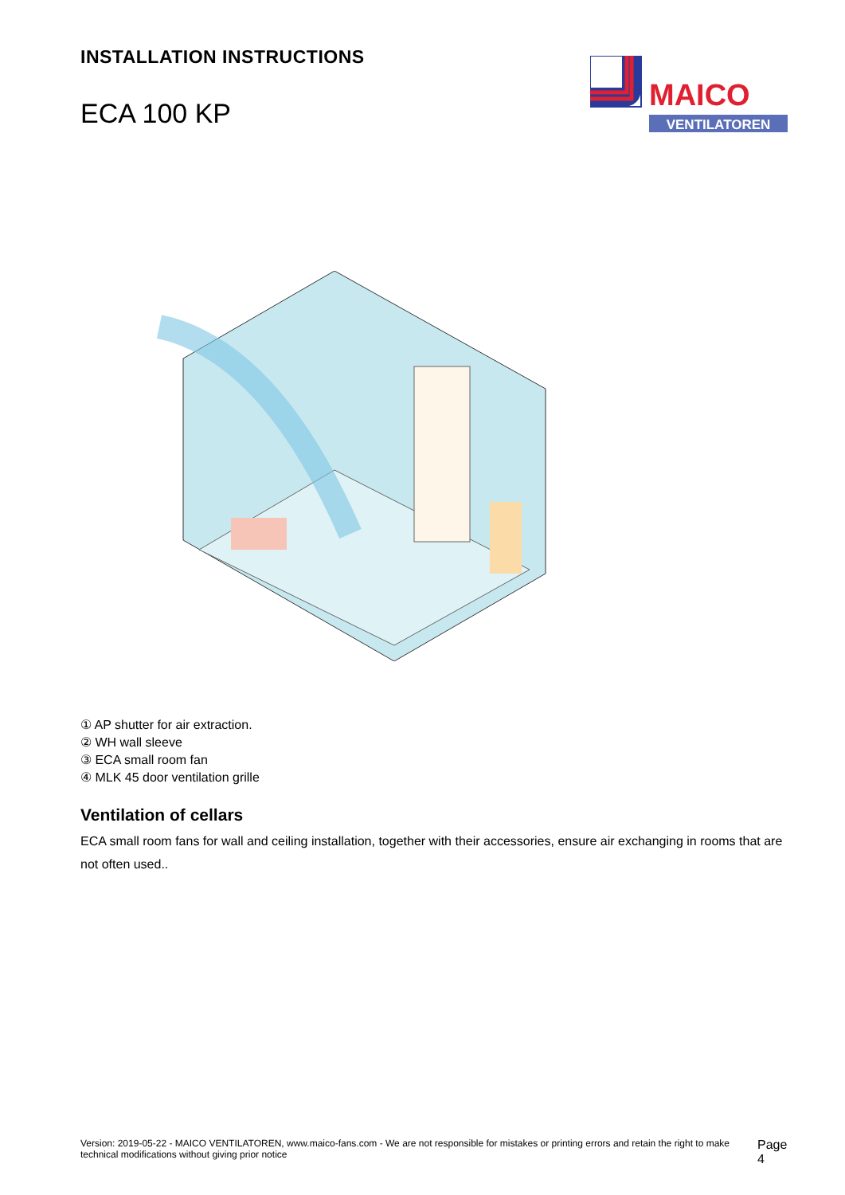INSTALLATION INSTRUCTIONS
ECA 100 KP
MAICO
VENTILATOREN
① AP shutter for air extraction.
② WH wall sleeve
③ ECA small room fan
④ MLK 45 door ventilation grille
Ventilation of cellars
ECA small room fans for wall and ceiling installation, together with their accessories, ensure air exchanging in rooms that are not often used..
Version: 2019-05-22 - MAICO VENTILATOREN, www.maico-fans.com - We are not responsible for mistakes or printing errors and retain the right to make technical modifications without giving prior notice
Page 4